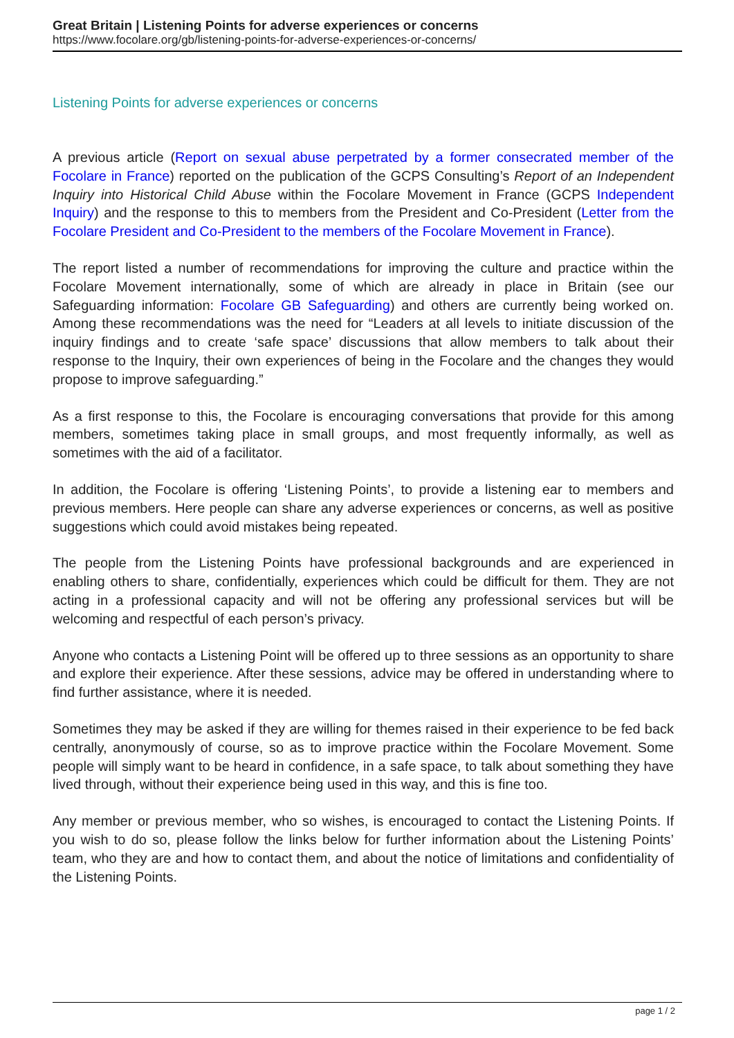Great Britain | Listening Points for adverse experiences or concerns
https://www.focolare.org/gb/listening-points-for-adverse-experiences-or-concerns/
Listening Points for adverse experiences or concerns
A previous article (Report on sexual abuse perpetrated by a former consecrated member of the Focolare in France) reported on the publication of the GCPS Consulting’s Report of an Independent Inquiry into Historical Child Abuse within the Focolare Movement in France (GCPS Independent Inquiry) and the response to this to members from the President and Co-President (Letter from the Focolare President and Co-President to the members of the Focolare Movement in France).
The report listed a number of recommendations for improving the culture and practice within the Focolare Movement internationally, some of which are already in place in Britain (see our Safeguarding information: Focolare GB Safeguarding) and others are currently being worked on. Among these recommendations was the need for “Leaders at all levels to initiate discussion of the inquiry findings and to create ‘safe space’ discussions that allow members to talk about their response to the Inquiry, their own experiences of being in the Focolare and the changes they would propose to improve safeguarding.”
As a first response to this, the Focolare is encouraging conversations that provide for this among members, sometimes taking place in small groups, and most frequently informally, as well as sometimes with the aid of a facilitator.
In addition, the Focolare is offering ‘Listening Points’, to provide a listening ear to members and previous members. Here people can share any adverse experiences or concerns, as well as positive suggestions which could avoid mistakes being repeated.
The people from the Listening Points have professional backgrounds and are experienced in enabling others to share, confidentially, experiences which could be difficult for them. They are not acting in a professional capacity and will not be offering any professional services but will be welcoming and respectful of each person’s privacy.
Anyone who contacts a Listening Point will be offered up to three sessions as an opportunity to share and explore their experience. After these sessions, advice may be offered in understanding where to find further assistance, where it is needed.
Sometimes they may be asked if they are willing for themes raised in their experience to be fed back centrally, anonymously of course, so as to improve practice within the Focolare Movement. Some people will simply want to be heard in confidence, in a safe space, to talk about something they have lived through, without their experience being used in this way, and this is fine too.
Any member or previous member, who so wishes, is encouraged to contact the Listening Points. If you wish to do so, please follow the links below for further information about the Listening Points’ team, who they are and how to contact them, and about the notice of limitations and confidentiality of the Listening Points.
page 1 / 2